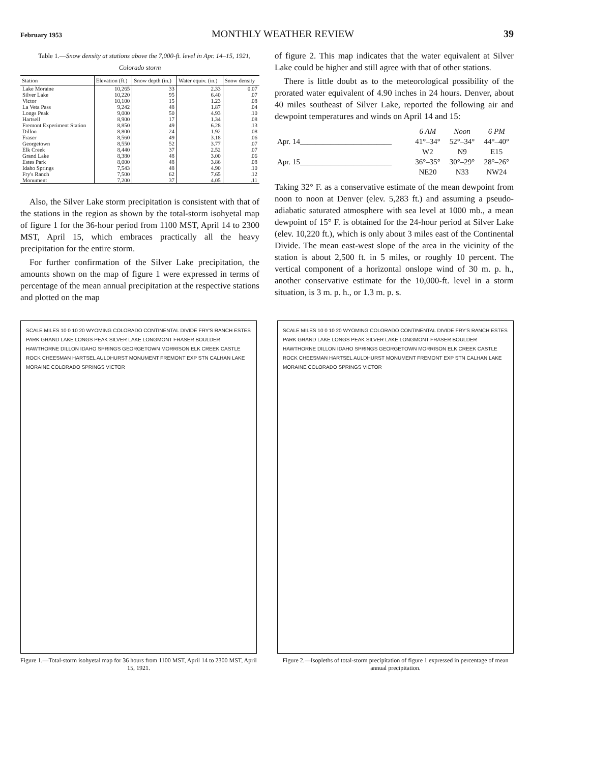February 1953 MONTHLY WEATHER REVIEW 39
Table 1.—Snow density at stations above the 7,000-ft. level in Apr. 14–15, 1921, Colorado storm
| Station | Elevation (ft.) | Snow depth (in.) | Water equiv. (in.) | Snow density |
| --- | --- | --- | --- | --- |
| Lake Moraine | 10,265 | 33 | 2.33 | 0.07 |
| Silver Lake | 10,220 | 95 | 6.40 | .07 |
| Victor | 10,100 | 15 | 1.23 | .08 |
| La Veta Pass | 9,242 | 48 | 1.87 | .04 |
| Longs Peak | 9,000 | 50 | 4.93 | .10 |
| Hartsell | 8,900 | 17 | 1.34 | .08 |
| Fremont Experiment Station | 8,850 | 49 | 6.28 | .13 |
| Dillon | 8,800 | 24 | 1.92 | .08 |
| Fraser | 8,560 | 49 | 3.18 | .06 |
| Georgetown | 8,550 | 52 | 3.77 | .07 |
| Elk Creek | 8,440 | 37 | 2.52 | .07 |
| Grand Lake | 8,380 | 48 | 3.00 | .06 |
| Estes Park | 8,000 | 48 | 3.86 | .08 |
| Idaho Springs | 7,543 | 48 | 4.90 | .10 |
| Fry's Ranch | 7,500 | 62 | 7.65 | .12 |
| Monument | 7,200 | 37 | 4.05 | .11 |
Also, the Silver Lake storm precipitation is consistent with that of the stations in the region as shown by the total-storm isohyetal map of figure 1 for the 36-hour period from 1100 MST, April 14 to 2300 MST, April 15, which embraces practically all the heavy precipitation for the entire storm.
For further confirmation of the Silver Lake precipitation, the amounts shown on the map of figure 1 were expressed in terms of percentage of the mean annual precipitation at the respective stations and plotted on the map
of figure 2. This map indicates that the water equivalent at Silver Lake could be higher and still agree with that of other stations.
There is little doubt as to the meteorological possibility of the prorated water equivalent of 4.90 inches in 24 hours. Denver, about 40 miles southeast of Silver Lake, reported the following air and dewpoint temperatures and winds on April 14 and 15:
| | 6 AM | Noon | 6 PM |
| Apr. 14________________________ | 41°–34° | 52°–34° | 44°–40° |
| | W2 | N9 | E15 |
| Apr. 15________________________ | 36°–35° | 30°–29° | 28°–26° |
| | NE20 | N33 | NW24 |
Taking 32° F. as a conservative estimate of the mean dewpoint from noon to noon at Denver (elev. 5,283 ft.) and assuming a pseudo-adiabatic saturated atmosphere with sea level at 1000 mb., a mean dewpoint of 15° F. is obtained for the 24-hour period at Silver Lake (elev. 10,220 ft.), which is only about 3 miles east of the Continental Divide. The mean east-west slope of the area in the vicinity of the station is about 2,500 ft. in 5 miles, or roughly 10 percent. The vertical component of a horizontal onslope wind of 30 m. p. h., another conservative estimate for the 10,000-ft. level in a storm situation, is 3 m. p. h., or 1.3 m. p. s.
SCALE MILES 10 0 10 20 WYOMING COLORADO CONTINENTAL DIVIDE FRY'S RANCH ESTES PARK GRAND LAKE LONGS PEAK SILVER LAKE LONGMONT FRASER BOULDER HAWTHORNE DILLON IDAHO SPRINGS GEORGETOWN MORRISON ELK CREEK CASTLE ROCK CHEESMAN HARTSEL AULDHURST MONUMENT FREMONT EXP STN CALHAN LAKE MORAINE COLORADO SPRINGS VICTOR
Figure 1.—Total-storm isohyetal map for 36 hours from 1100 MST, April 14 to 2300 MST, April 15, 1921.
SCALE MILES 10 0 10 20 WYOMING COLORADO CONTINENTAL DIVIDE FRY'S RANCH ESTES PARK GRAND LAKE LONGS PEAK SILVER LAKE LONGMONT FRASER BOULDER HAWTHORNE DILLON IDAHO SPRINGS GEORGETOWN MORRISON ELK CREEK CASTLE ROCK CHEESMAN HARTSEL AULDHURST MONUMENT FREMONT EXP STN CALHAN LAKE MORAINE COLORADO SPRINGS VICTOR
Figure 2.—Isopleths of total-storm precipitation of figure 1 expressed in percentage of mean annual precipitation.